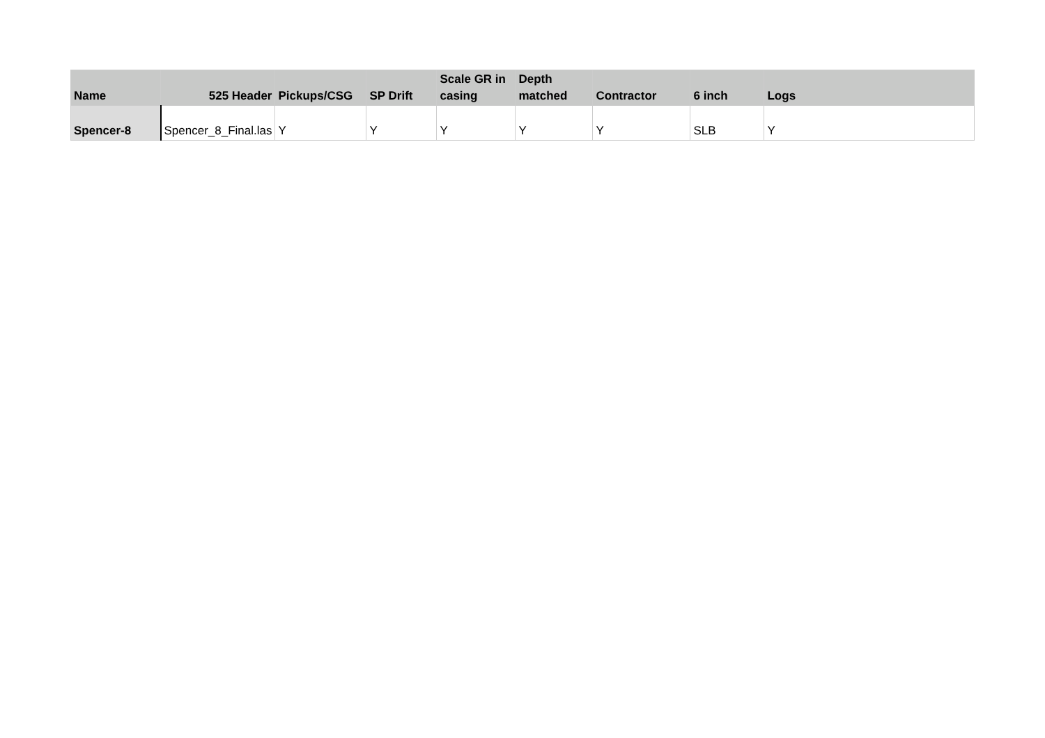| Name | 525 Header | Pickups/CSG | SP Drift | Scale GR in casing | Depth matched | Contractor | 6 inch | Logs |
| --- | --- | --- | --- | --- | --- | --- | --- | --- |
| Spencer-8 | Spencer_8_Final.las | Y | Y | Y | Y | Y | SLB | Y |